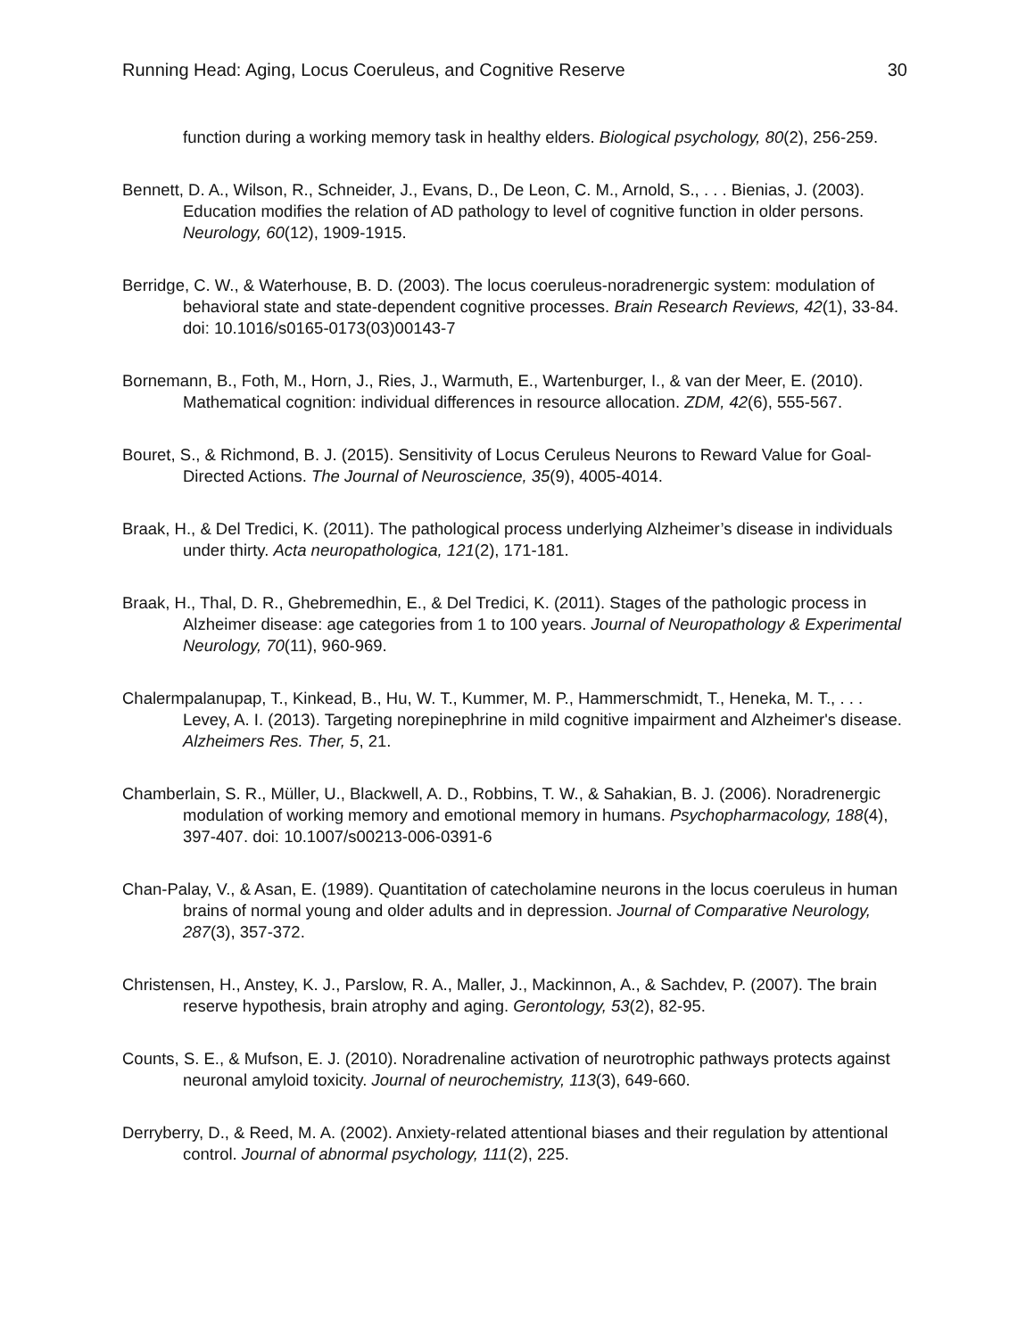Running Head: Aging, Locus Coeruleus, and Cognitive Reserve 30
function during a working memory task in healthy elders. Biological psychology, 80(2), 256-259.
Bennett, D. A., Wilson, R., Schneider, J., Evans, D., De Leon, C. M., Arnold, S., . . . Bienias, J. (2003). Education modifies the relation of AD pathology to level of cognitive function in older persons. Neurology, 60(12), 1909-1915.
Berridge, C. W., & Waterhouse, B. D. (2003). The locus coeruleus-noradrenergic system: modulation of behavioral state and state-dependent cognitive processes. Brain Research Reviews, 42(1), 33-84. doi: 10.1016/s0165-0173(03)00143-7
Bornemann, B., Foth, M., Horn, J., Ries, J., Warmuth, E., Wartenburger, I., & van der Meer, E. (2010). Mathematical cognition: individual differences in resource allocation. ZDM, 42(6), 555-567.
Bouret, S., & Richmond, B. J. (2015). Sensitivity of Locus Ceruleus Neurons to Reward Value for Goal-Directed Actions. The Journal of Neuroscience, 35(9), 4005-4014.
Braak, H., & Del Tredici, K. (2011). The pathological process underlying Alzheimer’s disease in individuals under thirty. Acta neuropathologica, 121(2), 171-181.
Braak, H., Thal, D. R., Ghebremedhin, E., & Del Tredici, K. (2011). Stages of the pathologic process in Alzheimer disease: age categories from 1 to 100 years. Journal of Neuropathology & Experimental Neurology, 70(11), 960-969.
Chalermpalanupap, T., Kinkead, B., Hu, W. T., Kummer, M. P., Hammerschmidt, T., Heneka, M. T., . . . Levey, A. I. (2013). Targeting norepinephrine in mild cognitive impairment and Alzheimer's disease. Alzheimers Res. Ther, 5, 21.
Chamberlain, S. R., Müller, U., Blackwell, A. D., Robbins, T. W., & Sahakian, B. J. (2006). Noradrenergic modulation of working memory and emotional memory in humans. Psychopharmacology, 188(4), 397-407. doi: 10.1007/s00213-006-0391-6
Chan-Palay, V., & Asan, E. (1989). Quantitation of catecholamine neurons in the locus coeruleus in human brains of normal young and older adults and in depression. Journal of Comparative Neurology, 287(3), 357-372.
Christensen, H., Anstey, K. J., Parslow, R. A., Maller, J., Mackinnon, A., & Sachdev, P. (2007). The brain reserve hypothesis, brain atrophy and aging. Gerontology, 53(2), 82-95.
Counts, S. E., & Mufson, E. J. (2010). Noradrenaline activation of neurotrophic pathways protects against neuronal amyloid toxicity. Journal of neurochemistry, 113(3), 649-660.
Derryberry, D., & Reed, M. A. (2002). Anxiety-related attentional biases and their regulation by attentional control. Journal of abnormal psychology, 111(2), 225.